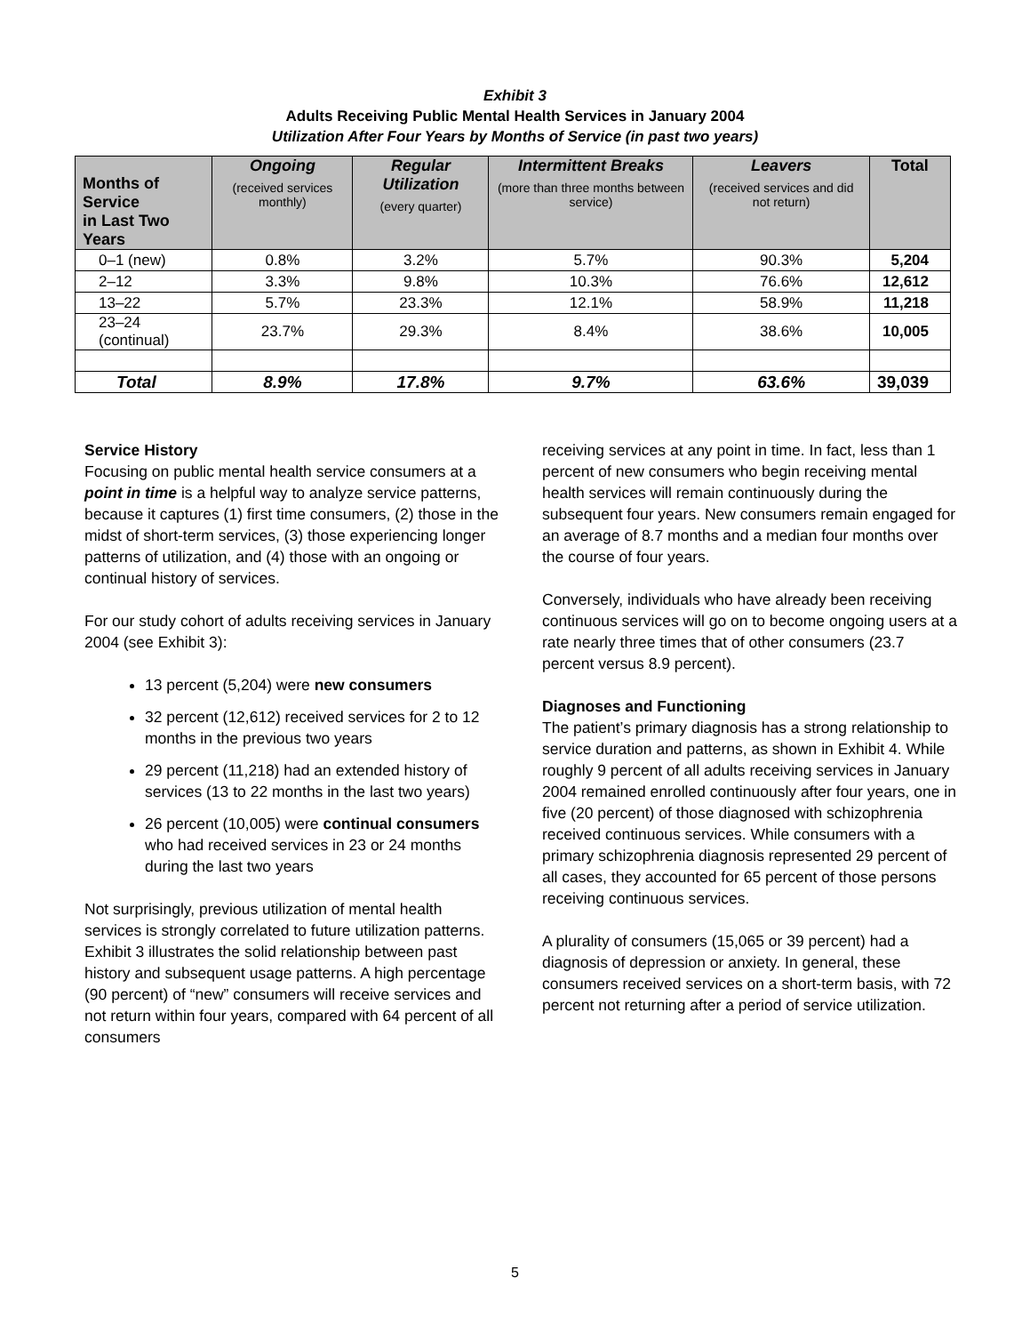Exhibit 3
Adults Receiving Public Mental Health Services in January 2004
Utilization After Four Years by Months of Service (in past two years)
| Months of Service in Last Two Years | Ongoing (received services monthly) | Regular Utilization (every quarter) | Intermittent Breaks (more than three months between service) | Leavers (received services and did not return) | Total |
| --- | --- | --- | --- | --- | --- |
| 0–1 (new) | 0.8% | 3.2% | 5.7% | 90.3% | 5,204 |
| 2–12 | 3.3% | 9.8% | 10.3% | 76.6% | 12,612 |
| 13–22 | 5.7% | 23.3% | 12.1% | 58.9% | 11,218 |
| 23–24 (continual) | 23.7% | 29.3% | 8.4% | 38.6% | 10,005 |
| Total | 8.9% | 17.8% | 9.7% | 63.6% | 39,039 |
Service History
Focusing on public mental health service consumers at a point in time is a helpful way to analyze service patterns, because it captures (1) first time consumers, (2) those in the midst of short-term services, (3) those experiencing longer patterns of utilization, and (4) those with an ongoing or continual history of services.
For our study cohort of adults receiving services in January 2004 (see Exhibit 3):
13 percent (5,204) were new consumers
32 percent (12,612) received services for 2 to 12 months in the previous two years
29 percent (11,218) had an extended history of services (13 to 22 months in the last two years)
26 percent (10,005) were continual consumers who had received services in 23 or 24 months during the last two years
Not surprisingly, previous utilization of mental health services is strongly correlated to future utilization patterns. Exhibit 3 illustrates the solid relationship between past history and subsequent usage patterns. A high percentage (90 percent) of “new” consumers will receive services and not return within four years, compared with 64 percent of all consumers
receiving services at any point in time. In fact, less than 1 percent of new consumers who begin receiving mental health services will remain continuously during the subsequent four years. New consumers remain engaged for an average of 8.7 months and a median four months over the course of four years.
Conversely, individuals who have already been receiving continuous services will go on to become ongoing users at a rate nearly three times that of other consumers (23.7 percent versus 8.9 percent).
Diagnoses and Functioning
The patient’s primary diagnosis has a strong relationship to service duration and patterns, as shown in Exhibit 4. While roughly 9 percent of all adults receiving services in January 2004 remained enrolled continuously after four years, one in five (20 percent) of those diagnosed with schizophrenia received continuous services. While consumers with a primary schizophrenia diagnosis represented 29 percent of all cases, they accounted for 65 percent of those persons receiving continuous services.
A plurality of consumers (15,065 or 39 percent) had a diagnosis of depression or anxiety. In general, these consumers received services on a short-term basis, with 72 percent not returning after a period of service utilization.
5